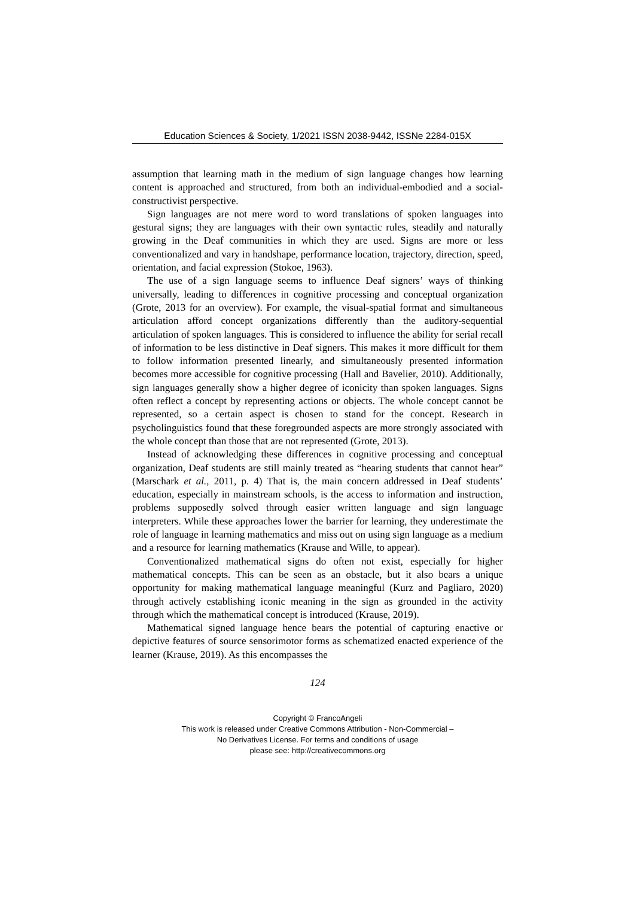Education Sciences & Society, 1/2021 ISSN 2038-9442, ISSNe 2284-015X
assumption that learning math in the medium of sign language changes how learning content is approached and structured, from both an individual-embodied and a social-constructivist perspective.
Sign languages are not mere word to word translations of spoken languages into gestural signs; they are languages with their own syntactic rules, steadily and naturally growing in the Deaf communities in which they are used. Signs are more or less conventionalized and vary in handshape, performance location, trajectory, direction, speed, orientation, and facial expression (Stokoe, 1963).
The use of a sign language seems to influence Deaf signers’ ways of thinking universally, leading to differences in cognitive processing and conceptual organization (Grote, 2013 for an overview). For example, the visual-spatial format and simultaneous articulation afford concept organizations differently than the auditory-sequential articulation of spoken languages. This is considered to influence the ability for serial recall of information to be less distinctive in Deaf signers. This makes it more difficult for them to follow information presented linearly, and simultaneously presented information becomes more accessible for cognitive processing (Hall and Bavelier, 2010). Additionally, sign languages generally show a higher degree of iconicity than spoken languages. Signs often reflect a concept by representing actions or objects. The whole concept cannot be represented, so a certain aspect is chosen to stand for the concept. Research in psycholinguistics found that these foregrounded aspects are more strongly associated with the whole concept than those that are not represented (Grote, 2013).
Instead of acknowledging these differences in cognitive processing and conceptual organization, Deaf students are still mainly treated as “hearing students that cannot hear” (Marschark et al., 2011, p. 4) That is, the main concern addressed in Deaf students’ education, especially in mainstream schools, is the access to information and instruction, problems supposedly solved through easier written language and sign language interpreters. While these approaches lower the barrier for learning, they underestimate the role of language in learning mathematics and miss out on using sign language as a medium and a resource for learning mathematics (Krause and Wille, to appear).
Conventionalized mathematical signs do often not exist, especially for higher mathematical concepts. This can be seen as an obstacle, but it also bears a unique opportunity for making mathematical language meaningful (Kurz and Pagliaro, 2020) through actively establishing iconic meaning in the sign as grounded in the activity through which the mathematical concept is introduced (Krause, 2019).
Mathematical signed language hence bears the potential of capturing enactive or depictive features of source sensorimotor forms as schematized enacted experience of the learner (Krause, 2019). As this encompasses the
124
Copyright © FrancoAngeli
This work is released under Creative Commons Attribution - Non-Commercial –
No Derivatives License. For terms and conditions of usage
please see: http://creativecommons.org